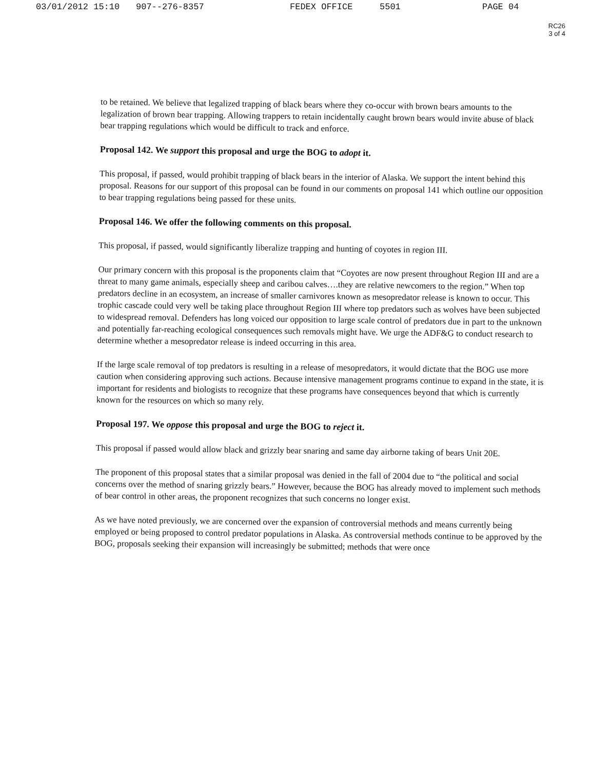03/01/2012 15:10 907--276-8357 FEDEX OFFICE 5501 PAGE 04
RC26
3 of 4
to be retained. We believe that legalized trapping of black bears where they co-occur with brown bears amounts to the legalization of brown bear trapping. Allowing trappers to retain incidentally caught brown bears would invite abuse of black bear trapping regulations which would be difficult to track and enforce.
Proposal 142. We support this proposal and urge the BOG to adopt it.
This proposal, if passed, would prohibit trapping of black bears in the interior of Alaska. We support the intent behind this proposal. Reasons for our support of this proposal can be found in our comments on proposal 141 which outline our opposition to bear trapping regulations being passed for these units.
Proposal 146. We offer the following comments on this proposal.
This proposal, if passed, would significantly liberalize trapping and hunting of coyotes in region III.
Our primary concern with this proposal is the proponents claim that “Coyotes are now present throughout Region III and are a threat to many game animals, especially sheep and caribou calves….they are relative newcomers to the region.” When top predators decline in an ecosystem, an increase of smaller carnivores known as mesopredator release is known to occur. This trophic cascade could very well be taking place throughout Region III where top predators such as wolves have been subjected to widespread removal. Defenders has long voiced our opposition to large scale control of predators due in part to the unknown and potentially far-reaching ecological consequences such removals might have. We urge the ADF&G to conduct research to determine whether a mesopredator release is indeed occurring in this area.
If the large scale removal of top predators is resulting in a release of mesopredators, it would dictate that the BOG use more caution when considering approving such actions. Because intensive management programs continue to expand in the state, it is important for residents and biologists to recognize that these programs have consequences beyond that which is currently known for the resources on which so many rely.
Proposal 197. We oppose this proposal and urge the BOG to reject it.
This proposal if passed would allow black and grizzly bear snaring and same day airborne taking of bears Unit 20E.
The proponent of this proposal states that a similar proposal was denied in the fall of 2004 due to “the political and social concerns over the method of snaring grizzly bears.” However, because the BOG has already moved to implement such methods of bear control in other areas, the proponent recognizes that such concerns no longer exist.
As we have noted previously, we are concerned over the expansion of controversial methods and means currently being employed or being proposed to control predator populations in Alaska. As controversial methods continue to be approved by the BOG, proposals seeking their expansion will increasingly be submitted; methods that were once